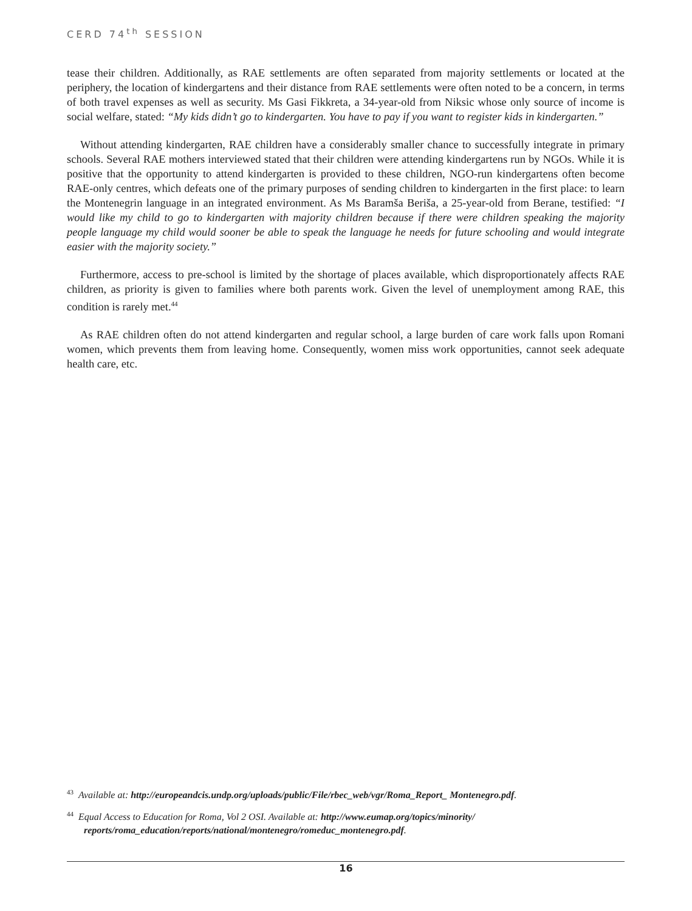CERD 74<sup>th</sup> SESSION
tease their children. Additionally, as RAE settlements are often separated from majority settlements or located at the periphery, the location of kindergartens and their distance from RAE settlements were often noted to be a concern, in terms of both travel expenses as well as security. Ms Gasi Fikkreta, a 34-year-old from Niksic whose only source of income is social welfare, stated: “My kids didn’t go to kindergarten. You have to pay if you want to register kids in kindergarten.”
Without attending kindergarten, RAE children have a considerably smaller chance to successfully integrate in primary schools. Several RAE mothers interviewed stated that their children were attending kindergartens run by NGOs. While it is positive that the opportunity to attend kindergarten is provided to these children, NGO-run kindergartens often become RAE-only centres, which defeats one of the primary purposes of sending children to kindergarten in the first place: to learn the Montenegrin language in an integrated environment. As Ms Baramša Beriša, a 25-year-old from Berane, testified: “I would like my child to go to kindergarten with majority children because if there were children speaking the majority people language my child would sooner be able to speak the language he needs for future schooling and would integrate easier with the majority society.”
Furthermore, access to pre-school is limited by the shortage of places available, which disproportionately affects RAE children, as priority is given to families where both parents work. Given the level of unemployment among RAE, this condition is rarely met.<sup>44</sup>
As RAE children often do not attend kindergarten and regular school, a large burden of care work falls upon Romani women, which prevents them from leaving home. Consequently, women miss work opportunities, cannot seek adequate health care, etc.
<sup>43</sup> Available at: http://europeandcis.undp.org/uploads/public/File/rbec_web/vgr/Roma_Report_ Montenegro.pdf.
<sup>44</sup> Equal Access to Education for Roma, Vol 2 OSI. Available at: http://www.eumap.org/topics/minority/ reports/roma_education/reports/national/montenegro/romeduc_montenegro.pdf.
16